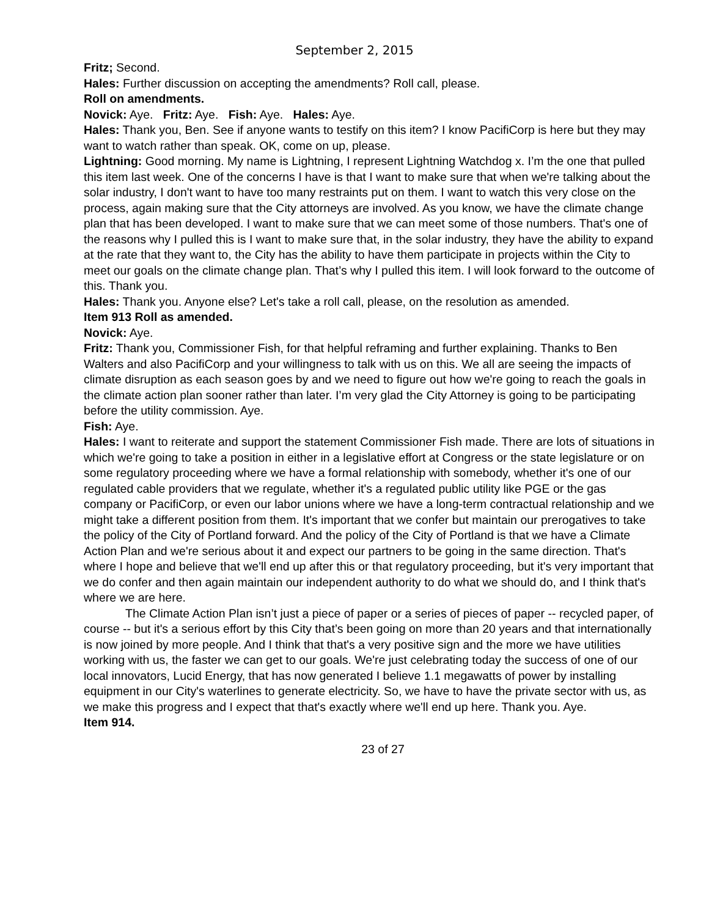September 2, 2015
Fritz; Second.
Hales: Further discussion on accepting the amendments? Roll call, please.
Roll on amendments.
Novick: Aye. Fritz: Aye. Fish: Aye. Hales: Aye.
Hales: Thank you, Ben. See if anyone wants to testify on this item? I know PacifiCorp is here but they may want to watch rather than speak. OK, come on up, please.
Lightning: Good morning. My name is Lightning, I represent Lightning Watchdog x. I’m the one that pulled this item last week. One of the concerns I have is that I want to make sure that when we're talking about the solar industry, I don't want to have too many restraints put on them. I want to watch this very close on the process, again making sure that the City attorneys are involved. As you know, we have the climate change plan that has been developed. I want to make sure that we can meet some of those numbers. That's one of the reasons why I pulled this is I want to make sure that, in the solar industry, they have the ability to expand at the rate that they want to, the City has the ability to have them participate in projects within the City to meet our goals on the climate change plan. That’s why I pulled this item. I will look forward to the outcome of this. Thank you.
Hales: Thank you. Anyone else? Let's take a roll call, please, on the resolution as amended.
Item 913 Roll as amended.
Novick: Aye.
Fritz: Thank you, Commissioner Fish, for that helpful reframing and further explaining. Thanks to Ben Walters and also PacifiCorp and your willingness to talk with us on this. We all are seeing the impacts of climate disruption as each season goes by and we need to figure out how we're going to reach the goals in the climate action plan sooner rather than later. I’m very glad the City Attorney is going to be participating before the utility commission. Aye.
Fish: Aye.
Hales: I want to reiterate and support the statement Commissioner Fish made. There are lots of situations in which we're going to take a position in either in a legislative effort at Congress or the state legislature or on some regulatory proceeding where we have a formal relationship with somebody, whether it's one of our regulated cable providers that we regulate, whether it's a regulated public utility like PGE or the gas company or PacifiCorp, or even our labor unions where we have a long-term contractual relationship and we might take a different position from them. It's important that we confer but maintain our prerogatives to take the policy of the City of Portland forward. And the policy of the City of Portland is that we have a Climate Action Plan and we're serious about it and expect our partners to be going in the same direction. That's where I hope and believe that we'll end up after this or that regulatory proceeding, but it's very important that we do confer and then again maintain our independent authority to do what we should do, and I think that's where we are here.
The Climate Action Plan isn’t just a piece of paper or a series of pieces of paper -- recycled paper, of course -- but it's a serious effort by this City that’s been going on more than 20 years and that internationally is now joined by more people. And I think that that's a very positive sign and the more we have utilities working with us, the faster we can get to our goals. We're just celebrating today the success of one of our local innovators, Lucid Energy, that has now generated I believe 1.1 megawatts of power by installing equipment in our City's waterlines to generate electricity. So, we have to have the private sector with us, as we make this progress and I expect that that's exactly where we'll end up here. Thank you. Aye.
Item 914.
23 of 27